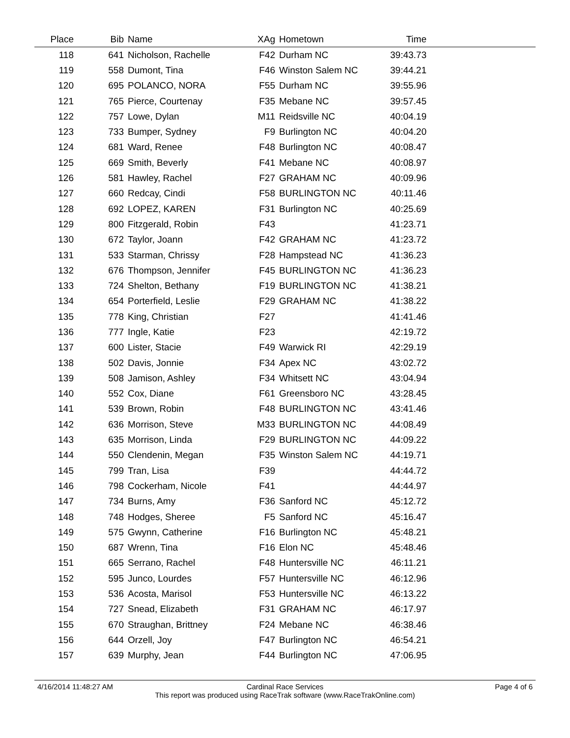| Place | Bib | Name | XAg | Hometown | Time | |
| --- | --- | --- | --- | --- | --- | --- |
| 118 | 641 | Nicholson, Rachelle | F42 | Durham NC | 39:43.73 | |
| 119 | 558 | Dumont, Tina | F46 | Winston Salem NC | 39:44.21 | |
| 120 | 695 | POLANCO, NORA | F55 | Durham NC | 39:55.96 | |
| 121 | 765 | Pierce, Courtenay | F35 | Mebane NC | 39:57.45 | |
| 122 | 757 | Lowe, Dylan | M11 | Reidsville NC | 40:04.19 | |
| 123 | 733 | Bumper, Sydney | F9 | Burlington NC | 40:04.20 | |
| 124 | 681 | Ward, Renee | F48 | Burlington NC | 40:08.47 | |
| 125 | 669 | Smith, Beverly | F41 | Mebane NC | 40:08.97 | |
| 126 | 581 | Hawley, Rachel | F27 | GRAHAM NC | 40:09.96 | |
| 127 | 660 | Redcay, Cindi | F58 | BURLINGTON NC | 40:11.46 | |
| 128 | 692 | LOPEZ, KAREN | F31 | Burlington NC | 40:25.69 | |
| 129 | 800 | Fitzgerald, Robin | F43 | | 41:23.71 | |
| 130 | 672 | Taylor, Joann | F42 | GRAHAM NC | 41:23.72 | |
| 131 | 533 | Starman, Chrissy | F28 | Hampstead NC | 41:36.23 | |
| 132 | 676 | Thompson, Jennifer | F45 | BURLINGTON NC | 41:36.23 | |
| 133 | 724 | Shelton, Bethany | F19 | BURLINGTON NC | 41:38.21 | |
| 134 | 654 | Porterfield, Leslie | F29 | GRAHAM NC | 41:38.22 | |
| 135 | 778 | King, Christian | F27 | | 41:41.46 | |
| 136 | 777 | Ingle, Katie | F23 | | 42:19.72 | |
| 137 | 600 | Lister, Stacie | F49 | Warwick RI | 42:29.19 | |
| 138 | 502 | Davis, Jonnie | F34 | Apex NC | 43:02.72 | |
| 139 | 508 | Jamison, Ashley | F34 | Whitsett NC | 43:04.94 | |
| 140 | 552 | Cox, Diane | F61 | Greensboro NC | 43:28.45 | |
| 141 | 539 | Brown, Robin | F48 | BURLINGTON NC | 43:41.46 | |
| 142 | 636 | Morrison, Steve | M33 | BURLINGTON NC | 44:08.49 | |
| 143 | 635 | Morrison, Linda | F29 | BURLINGTON NC | 44:09.22 | |
| 144 | 550 | Clendenin, Megan | F35 | Winston Salem NC | 44:19.71 | |
| 145 | 799 | Tran, Lisa | F39 | | 44:44.72 | |
| 146 | 798 | Cockerham, Nicole | F41 | | 44:44.97 | |
| 147 | 734 | Burns, Amy | F36 | Sanford NC | 45:12.72 | |
| 148 | 748 | Hodges, Sheree | F5 | Sanford NC | 45:16.47 | |
| 149 | 575 | Gwynn, Catherine | F16 | Burlington NC | 45:48.21 | |
| 150 | 687 | Wrenn, Tina | F16 | Elon NC | 45:48.46 | |
| 151 | 665 | Serrano, Rachel | F48 | Huntersville NC | 46:11.21 | |
| 152 | 595 | Junco, Lourdes | F57 | Huntersville NC | 46:12.96 | |
| 153 | 536 | Acosta, Marisol | F53 | Huntersville NC | 46:13.22 | |
| 154 | 727 | Snead, Elizabeth | F31 | GRAHAM NC | 46:17.97 | |
| 155 | 670 | Straughan, Brittney | F24 | Mebane NC | 46:38.46 | |
| 156 | 644 | Orzell, Joy | F47 | Burlington NC | 46:54.21 | |
| 157 | 639 | Murphy, Jean | F44 | Burlington NC | 47:06.95 | |
4/16/2014 11:48:27 AM Page 4 of 6
Cardinal Race Services
This report was produced using RaceTrak software (www.RaceTrakOnline.com)